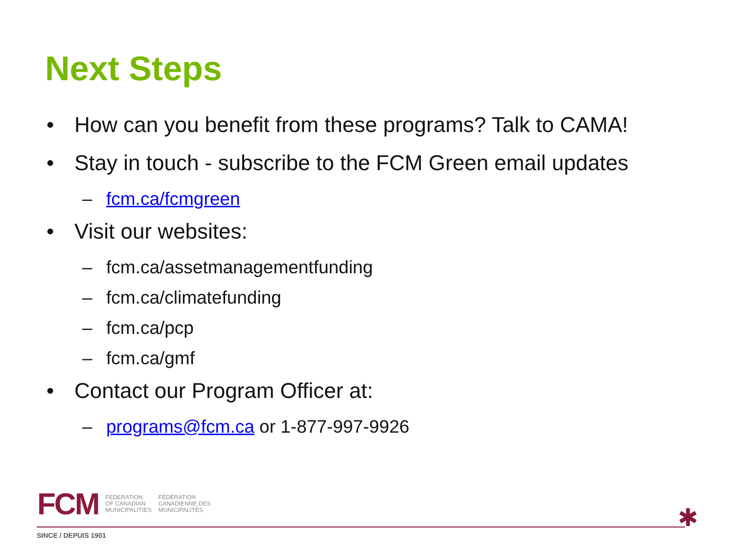Next Steps
• How can you benefit from these programs? Talk to CAMA!
• Stay in touch - subscribe to the FCM Green email updates
– fcm.ca/fcmgreen
• Visit our websites:
– fcm.ca/assetmanagementfunding
– fcm.ca/climatefunding
– fcm.ca/pcp
– fcm.ca/gmf
• Contact our Program Officer at:
– programs@fcm.ca or 1-877-997-9926
FCM
FEDERATION
OF CANADIAN
MUNICIPALITIES
FÉDÉRATION
CANADIENNE DES
MUNICIPALITÉS
SINCE / DEPUIS 1901
✱